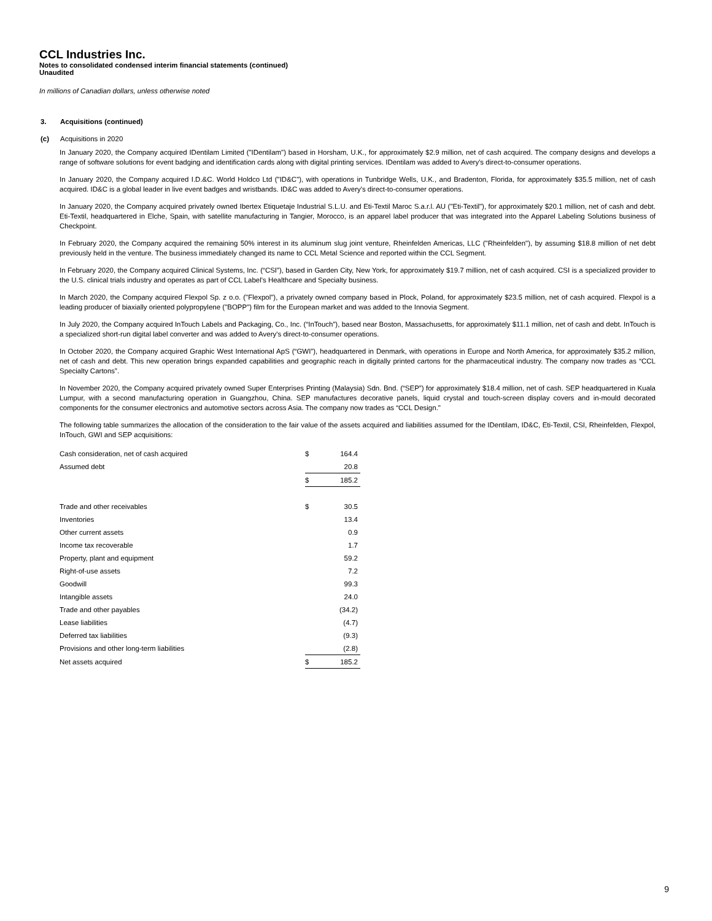CCL Industries Inc.
Notes to consolidated condensed interim financial statements (continued)
Unaudited
In millions of Canadian dollars, unless otherwise noted
3. Acquisitions (continued)
(c) Acquisitions in 2020
In January 2020, the Company acquired IDentilam Limited ("IDentilam") based in Horsham, U.K., for approximately $2.9 million, net of cash acquired. The company designs and develops a range of software solutions for event badging and identification cards along with digital printing services. IDentilam was added to Avery's direct-to-consumer operations.
In January 2020, the Company acquired I.D.&C. World Holdco Ltd ("ID&C"), with operations in Tunbridge Wells, U.K., and Bradenton, Florida, for approximately $35.5 million, net of cash acquired. ID&C is a global leader in live event badges and wristbands. ID&C was added to Avery's direct-to-consumer operations.
In January 2020, the Company acquired privately owned Ibertex Etiquetaje Industrial S.L.U. and Eti-Textil Maroc S.a.r.l. AU ("Eti-Textil"), for approximately $20.1 million, net of cash and debt. Eti-Textil, headquartered in Elche, Spain, with satellite manufacturing in Tangier, Morocco, is an apparel label producer that was integrated into the Apparel Labeling Solutions business of Checkpoint.
In February 2020, the Company acquired the remaining 50% interest in its aluminum slug joint venture, Rheinfelden Americas, LLC ("Rheinfelden"), by assuming $18.8 million of net debt previously held in the venture. The business immediately changed its name to CCL Metal Science and reported within the CCL Segment.
In February 2020, the Company acquired Clinical Systems, Inc. (“CSI”), based in Garden City, New York, for approximately $19.7 million, net of cash acquired. CSI is a specialized provider to the U.S. clinical trials industry and operates as part of CCL Label's Healthcare and Specialty business.
In March 2020, the Company acquired Flexpol Sp. z o.o. ("Flexpol"), a privately owned company based in Plock, Poland, for approximately $23.5 million, net of cash acquired. Flexpol is a leading producer of biaxially oriented polypropylene ("BOPP") film for the European market and was added to the Innovia Segment.
In July 2020, the Company acquired InTouch Labels and Packaging, Co., Inc. (“InTouch”), based near Boston, Massachusetts, for approximately $11.1 million, net of cash and debt. InTouch is a specialized short-run digital label converter and was added to Avery's direct-to-consumer operations.
In October 2020, the Company acquired Graphic West International ApS (“GWI”), headquartered in Denmark, with operations in Europe and North America, for approximately $35.2 million, net of cash and debt. This new operation brings expanded capabilities and geographic reach in digitally printed cartons for the pharmaceutical industry. The company now trades as “CCL Specialty Cartons”.
In November 2020, the Company acquired privately owned Super Enterprises Printing (Malaysia) Sdn. Bnd. (“SEP”) for approximately $18.4 million, net of cash. SEP headquartered in Kuala Lumpur, with a second manufacturing operation in Guangzhou, China. SEP manufactures decorative panels, liquid crystal and touch-screen display covers and in-mould decorated components for the consumer electronics and automotive sectors across Asia. The company now trades as “CCL Design."
The following table summarizes the allocation of the consideration to the fair value of the assets acquired and liabilities assumed for the IDentilam, ID&C, Eti-Textil, CSI, Rheinfelden, Flexpol, InTouch, GWI and SEP acquisitions:
| Cash consideration, net of cash acquired | $ | 164.4 |
| Assumed debt | | 20.8 |
| | $ | 185.2 |
| Trade and other receivables | $ | 30.5 |
| Inventories | | 13.4 |
| Other current assets | | 0.9 |
| Income tax recoverable | | 1.7 |
| Property, plant and equipment | | 59.2 |
| Right-of-use assets | | 7.2 |
| Goodwill | | 99.3 |
| Intangible assets | | 24.0 |
| Trade and other payables | | (34.2) |
| Lease liabilities | | (4.7) |
| Deferred tax liabilities | | (9.3) |
| Provisions and other long-term liabilities | | (2.8) |
| Net assets acquired | $ | 185.2 |
9